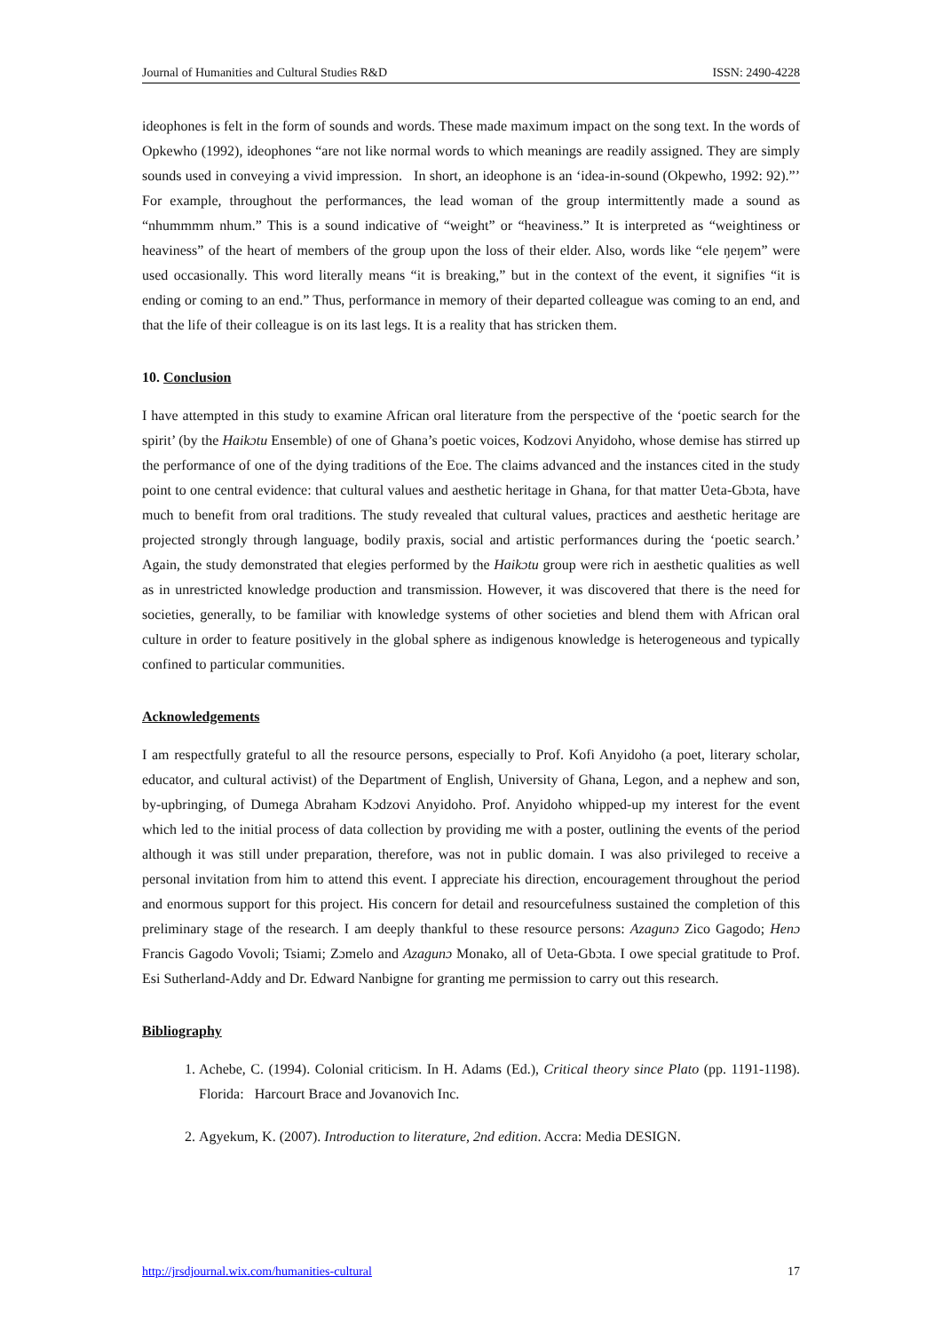Journal of Humanities and Cultural Studies R&D ISSN: 2490-4228
ideophones is felt in the form of sounds and words. These made maximum impact on the song text. In the words of Opkewho (1992), ideophones “are not like normal words to which meanings are readily assigned. They are simply sounds used in conveying a vivid impression. In short, an ideophone is an ‘idea-in-sound (Okpewho, 1992: 92).”’ For example, throughout the performances, the lead woman of the group intermittently made a sound as “nhummmm nhum.” This is a sound indicative of “weight” or “heaviness.” It is interpreted as “weightiness or heaviness” of the heart of members of the group upon the loss of their elder. Also, words like “ele ŋeŋem” were used occasionally. This word literally means “it is breaking,” but in the context of the event, it signifies “it is ending or coming to an end.” Thus, performance in memory of their departed colleague was coming to an end, and that the life of their colleague is on its last legs. It is a reality that has stricken them.
10. Conclusion
I have attempted in this study to examine African oral literature from the perspective of the ‘poetic search for the spirit’ (by the Haikɔtu Ensemble) of one of Ghana’s poetic voices, Kodzovi Anyidoho, whose demise has stirred up the performance of one of the dying traditions of the Eʋe. The claims advanced and the instances cited in the study point to one central evidence: that cultural values and aesthetic heritage in Ghana, for that matter Ʋeta-Gbɔta, have much to benefit from oral traditions. The study revealed that cultural values, practices and aesthetic heritage are projected strongly through language, bodily praxis, social and artistic performances during the ‘poetic search.’ Again, the study demonstrated that elegies performed by the Haikɔtu group were rich in aesthetic qualities as well as in unrestricted knowledge production and transmission. However, it was discovered that there is the need for societies, generally, to be familiar with knowledge systems of other societies and blend them with African oral culture in order to feature positively in the global sphere as indigenous knowledge is heterogeneous and typically confined to particular communities.
Acknowledgements
I am respectfully grateful to all the resource persons, especially to Prof. Kofi Anyidoho (a poet, literary scholar, educator, and cultural activist) of the Department of English, University of Ghana, Legon, and a nephew and son, by-upbringing, of Dumega Abraham Kɔdzovi Anyidoho. Prof. Anyidoho whipped-up my interest for the event which led to the initial process of data collection by providing me with a poster, outlining the events of the period although it was still under preparation, therefore, was not in public domain. I was also privileged to receive a personal invitation from him to attend this event. I appreciate his direction, encouragement throughout the period and enormous support for this project. His concern for detail and resourcefulness sustained the completion of this preliminary stage of the research. I am deeply thankful to these resource persons: Azagunɔ Zico Gagodo; Henɔ Francis Gagodo Vovoli; Tsiami; Zɔmelo and Azagunɔ Monako, all of Ʋeta-Gbɔta. I owe special gratitude to Prof. Esi Sutherland-Addy and Dr. Edward Nanbigne for granting me permission to carry out this research.
Bibliography
1. Achebe, C. (1994). Colonial criticism. In H. Adams (Ed.), Critical theory since Plato (pp. 1191-1198). Florida: Harcourt Brace and Jovanovich Inc.
2. Agyekum, K. (2007). Introduction to literature, 2nd edition. Accra: Media DESIGN.
http://jrsdjournal.wix.com/humanities-cultural 17